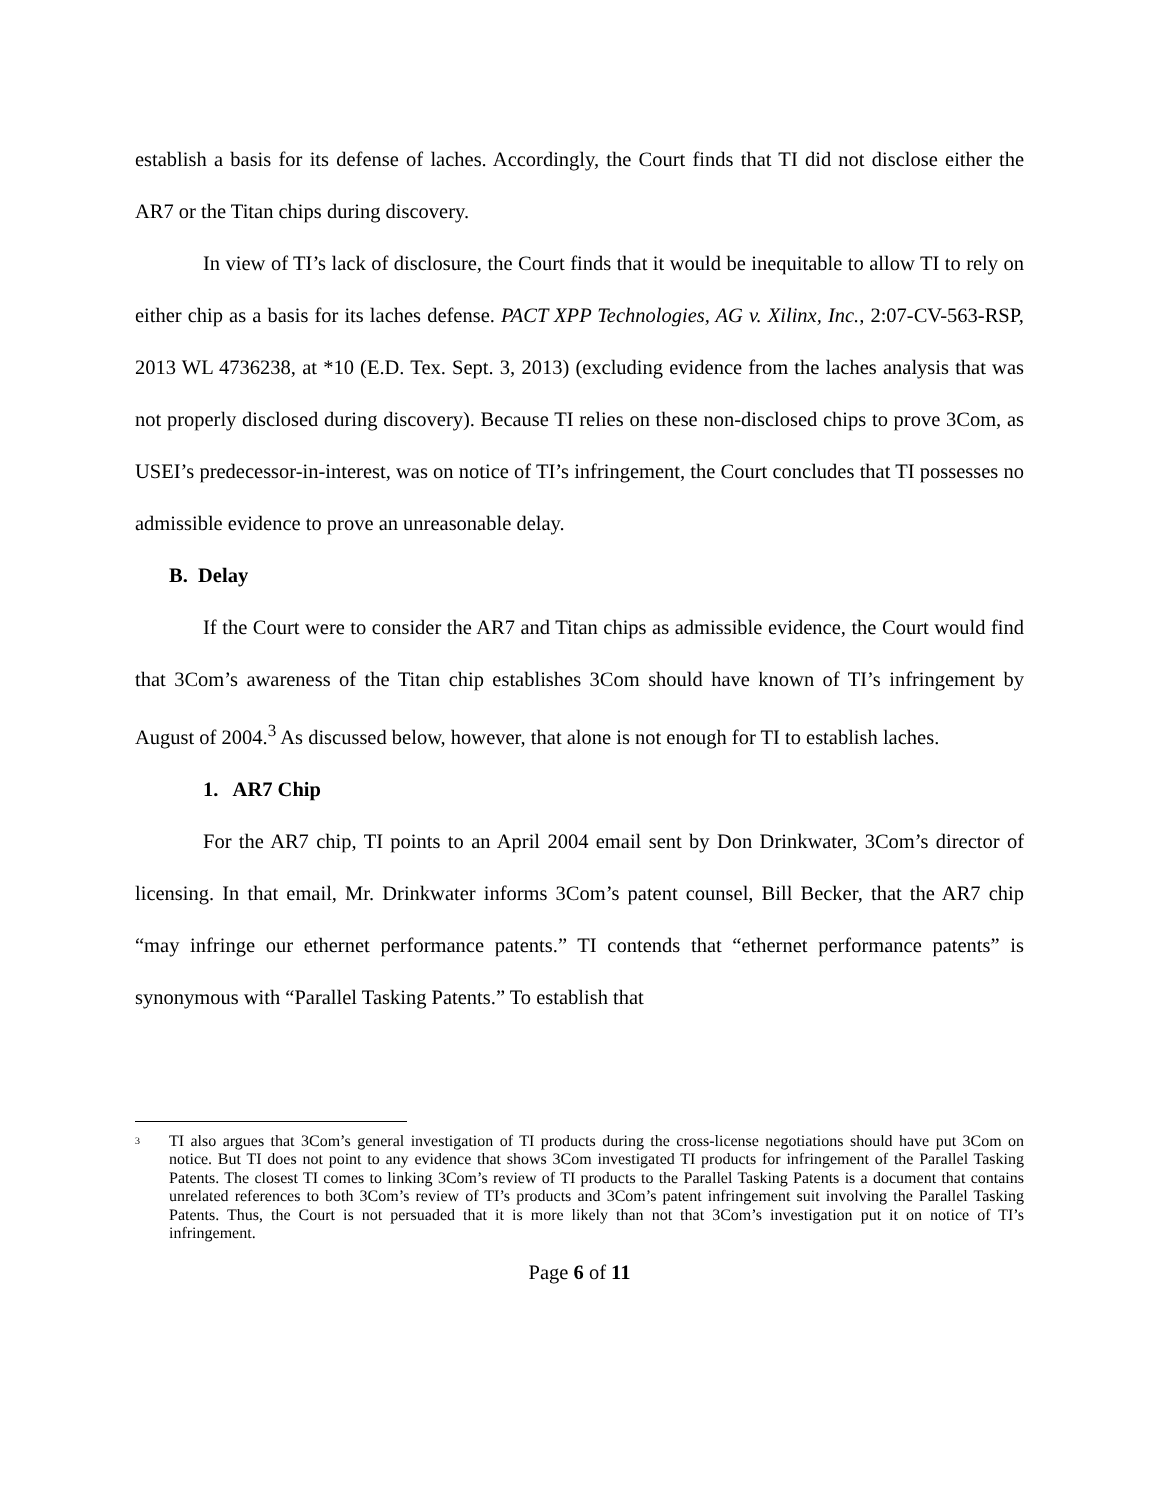establish a basis for its defense of laches. Accordingly, the Court finds that TI did not disclose either the AR7 or the Titan chips during discovery.
In view of TI’s lack of disclosure, the Court finds that it would be inequitable to allow TI to rely on either chip as a basis for its laches defense. PACT XPP Technologies, AG v. Xilinx, Inc., 2:07-CV-563-RSP, 2013 WL 4736238, at *10 (E.D. Tex. Sept. 3, 2013) (excluding evidence from the laches analysis that was not properly disclosed during discovery). Because TI relies on these non-disclosed chips to prove 3Com, as USEI’s predecessor-in-interest, was on notice of TI’s infringement, the Court concludes that TI possesses no admissible evidence to prove an unreasonable delay.
B. Delay
If the Court were to consider the AR7 and Titan chips as admissible evidence, the Court would find that 3Com’s awareness of the Titan chip establishes 3Com should have known of TI’s infringement by August of 2004.<sup>3</sup> As discussed below, however, that alone is not enough for TI to establish laches.
1. AR7 Chip
For the AR7 chip, TI points to an April 2004 email sent by Don Drinkwater, 3Com’s director of licensing. In that email, Mr. Drinkwater informs 3Com’s patent counsel, Bill Becker, that the AR7 chip “may infringe our ethernet performance patents.” TI contends that “ethernet performance patents” is synonymous with “Parallel Tasking Patents.” To establish that
<sup>3</sup>
TI also argues that 3Com’s general investigation of TI products during the cross-license negotiations should have put 3Com on notice. But TI does not point to any evidence that shows 3Com investigated TI products for infringement of the Parallel Tasking Patents. The closest TI comes to linking 3Com’s review of TI products to the Parallel Tasking Patents is a document that contains unrelated references to both 3Com’s review of TI’s products and 3Com’s patent infringement suit involving the Parallel Tasking Patents. Thus, the Court is not persuaded that it is more likely than not that 3Com’s investigation put it on notice of TI’s infringement.
Page 6 of 11